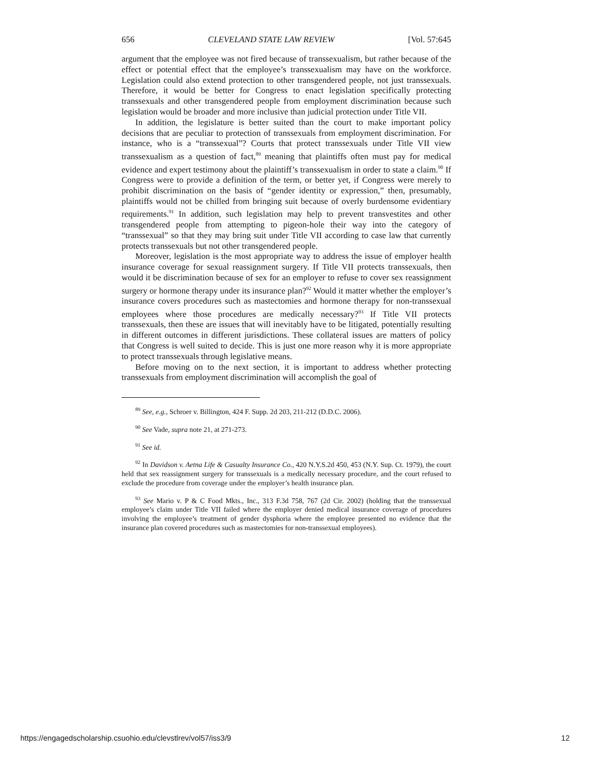656 CLEVELAND STATE LAW REVIEW [Vol. 57:645
argument that the employee was not fired because of transsexualism, but rather because of the effect or potential effect that the employee’s transsexualism may have on the workforce. Legislation could also extend protection to other transgendered people, not just transsexuals. Therefore, it would be better for Congress to enact legislation specifically protecting transsexuals and other transgendered people from employment discrimination because such legislation would be broader and more inclusive than judicial protection under Title VII.
In addition, the legislature is better suited than the court to make important policy decisions that are peculiar to protection of transsexuals from employment discrimination. For instance, who is a “transsexual”? Courts that protect transsexuals under Title VII view transsexualism as a question of fact,<sup>89</sup> meaning that plaintiffs often must pay for medical evidence and expert testimony about the plaintiff’s transsexualism in order to state a claim.<sup>90</sup> If Congress were to provide a definition of the term, or better yet, if Congress were merely to prohibit discrimination on the basis of “gender identity or expression,” then, presumably, plaintiffs would not be chilled from bringing suit because of overly burdensome evidentiary requirements.<sup>91</sup> In addition, such legislation may help to prevent transvestites and other transgendered people from attempting to pigeon-hole their way into the category of “transsexual” so that they may bring suit under Title VII according to case law that currently protects transsexuals but not other transgendered people.
Moreover, legislation is the most appropriate way to address the issue of employer health insurance coverage for sexual reassignment surgery. If Title VII protects transsexuals, then would it be discrimination because of sex for an employer to refuse to cover sex reassignment surgery or hormone therapy under its insurance plan?<sup>92</sup> Would it matter whether the employer’s insurance covers procedures such as mastectomies and hormone therapy for non-transsexual employees where those procedures are medically necessary?<sup>93</sup> If Title VII protects transsexuals, then these are issues that will inevitably have to be litigated, potentially resulting in different outcomes in different jurisdictions. These collateral issues are matters of policy that Congress is well suited to decide. This is just one more reason why it is more appropriate to protect transsexuals through legislative means.
Before moving on to the next section, it is important to address whether protecting transsexuals from employment discrimination will accomplish the goal of
<sup>89</sup> See, e.g., Schroer v. Billington, 424 F. Supp. 2d 203, 211-212 (D.D.C. 2006).
<sup>90</sup> See Vade, supra note 21, at 271-273.
<sup>91</sup> See id.
<sup>92</sup> In Davidson v. Aetna Life & Casualty Insurance Co., 420 N.Y.S.2d 450, 453 (N.Y. Sup. Ct. 1979), the court held that sex reassignment surgery for transsexuals is a medically necessary procedure, and the court refused to exclude the procedure from coverage under the employer’s health insurance plan.
<sup>93</sup> See Mario v. P & C Food Mkts., Inc., 313 F.3d 758, 767 (2d Cir. 2002) (holding that the transsexual employee’s claim under Title VII failed where the employer denied medical insurance coverage of procedures involving the employee’s treatment of gender dysphoria where the employee presented no evidence that the insurance plan covered procedures such as mastectomies for non-transsexual employees).
https://engagedscholarship.csuohio.edu/clevstlrev/vol57/iss3/9 12